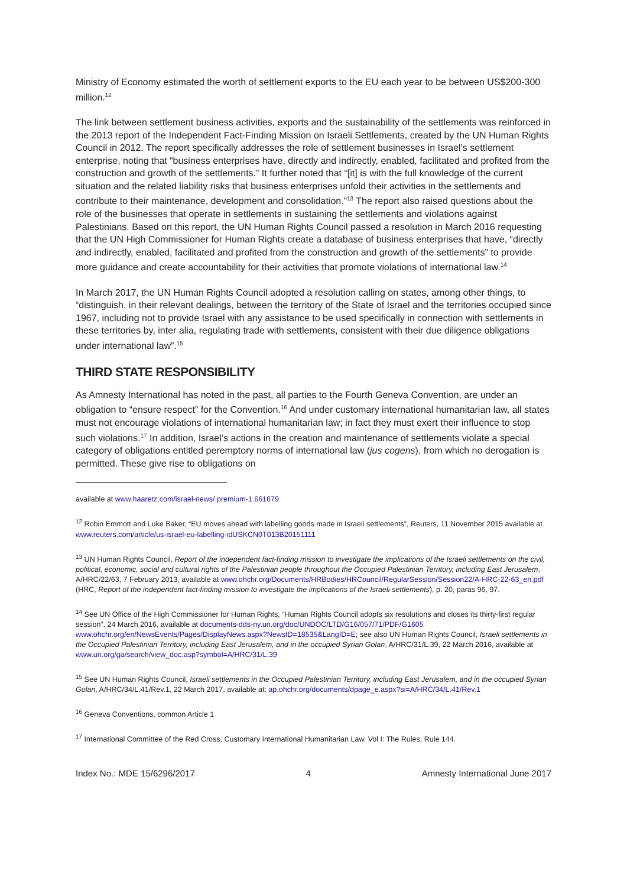Ministry of Economy estimated the worth of settlement exports to the EU each year to be between US$200-300 million.<sup>12</sup>
The link between settlement business activities, exports and the sustainability of the settlements was reinforced in the 2013 report of the Independent Fact-Finding Mission on Israeli Settlements, created by the UN Human Rights Council in 2012. The report specifically addresses the role of settlement businesses in Israel’s settlement enterprise, noting that “business enterprises have, directly and indirectly, enabled, facilitated and profited from the construction and growth of the settlements.” It further noted that “[it] is with the full knowledge of the current situation and the related liability risks that business enterprises unfold their activities in the settlements and contribute to their maintenance, development and consolidation.”<sup>13</sup> The report also raised questions about the role of the businesses that operate in settlements in sustaining the settlements and violations against Palestinians. Based on this report, the UN Human Rights Council passed a resolution in March 2016 requesting that the UN High Commissioner for Human Rights create a database of business enterprises that have, “directly and indirectly, enabled, facilitated and profited from the construction and growth of the settlements” to provide more guidance and create accountability for their activities that promote violations of international law.<sup>14</sup>
In March 2017, the UN Human Rights Council adopted a resolution calling on states, among other things, to “distinguish, in their relevant dealings, between the territory of the State of Israel and the territories occupied since 1967, including not to provide Israel with any assistance to be used specifically in connection with settlements in these territories by, inter alia, regulating trade with settlements, consistent with their due diligence obligations under international law”.<sup>15</sup>
THIRD STATE RESPONSIBILITY
As Amnesty International has noted in the past, all parties to the Fourth Geneva Convention, are under an obligation to “ensure respect” for the Convention.<sup>16</sup> And under customary international humanitarian law, all states must not encourage violations of international humanitarian law; in fact they must exert their influence to stop such violations.<sup>17</sup> In addition, Israel’s actions in the creation and maintenance of settlements violate a special category of obligations entitled peremptory norms of international law (jus cogens), from which no derogation is permitted. These give rise to obligations on
available at www.haaretz.com/israel-news/.premium-1.661679
<sup>12</sup> Robin Emmott and Luke Baker, “EU moves ahead with labelling goods made in Israeli settlements”, Reuters, 11 November 2015 available at www.reuters.com/article/us-israel-eu-labelling-idUSKCN0T013B20151111
<sup>13</sup> UN Human Rights Council, Report of the independent fact-finding mission to investigate the implications of the Israeli settlements on the civil, political, economic, social and cultural rights of the Palestinian people throughout the Occupied Palestinian Territory, including East Jerusalem, A/HRC/22/63, 7 February 2013, available at www.ohchr.org/Documents/HRBodies/HRCouncil/RegularSession/Session22/A-HRC-22-63_en.pdf (HRC, Report of the independent fact-finding mission to investigate the implications of the Israeli settlements), p. 20, paras 96, 97.
<sup>14</sup> See UN Office of the High Commissioner for Human Rights, “Human Rights Council adopts six resolutions and closes its thirty-first regular session”, 24 March 2016, available at documents-dds-ny.un.org/doc/UNDOC/LTD/G16/057/71/PDF/G1605 www.ohchr.org/en/NewsEvents/Pages/DisplayNews.aspx?NewsID=18535&LangID=E; see also UN Human Rights Council, Israeli settlements in the Occupied Palestinian Territory, including East Jerusalem, and in the occupied Syrian Golan, A/HRC/31/L.39, 22 March 2016, available at www.un.org/ga/search/view_doc.asp?symbol=A/HRC/31/L.39
<sup>15</sup> See UN Human Rights Council, Israeli settlements in the Occupied Palestinian Territory, including East Jerusalem, and in the occupied Syrian Golan, A/HRC/34/L.41/Rev.1, 22 March 2017, available at: ap.ohchr.org/documents/dpage_e.aspx?si=A/HRC/34/L.41/Rev.1
<sup>16</sup> Geneva Conventions, common Article 1
<sup>17</sup> International Committee of the Red Cross, Customary International Humanitarian Law, Vol I: The Rules, Rule 144.
Index No.: MDE 15/6296/2017 4 Amnesty International June 2017